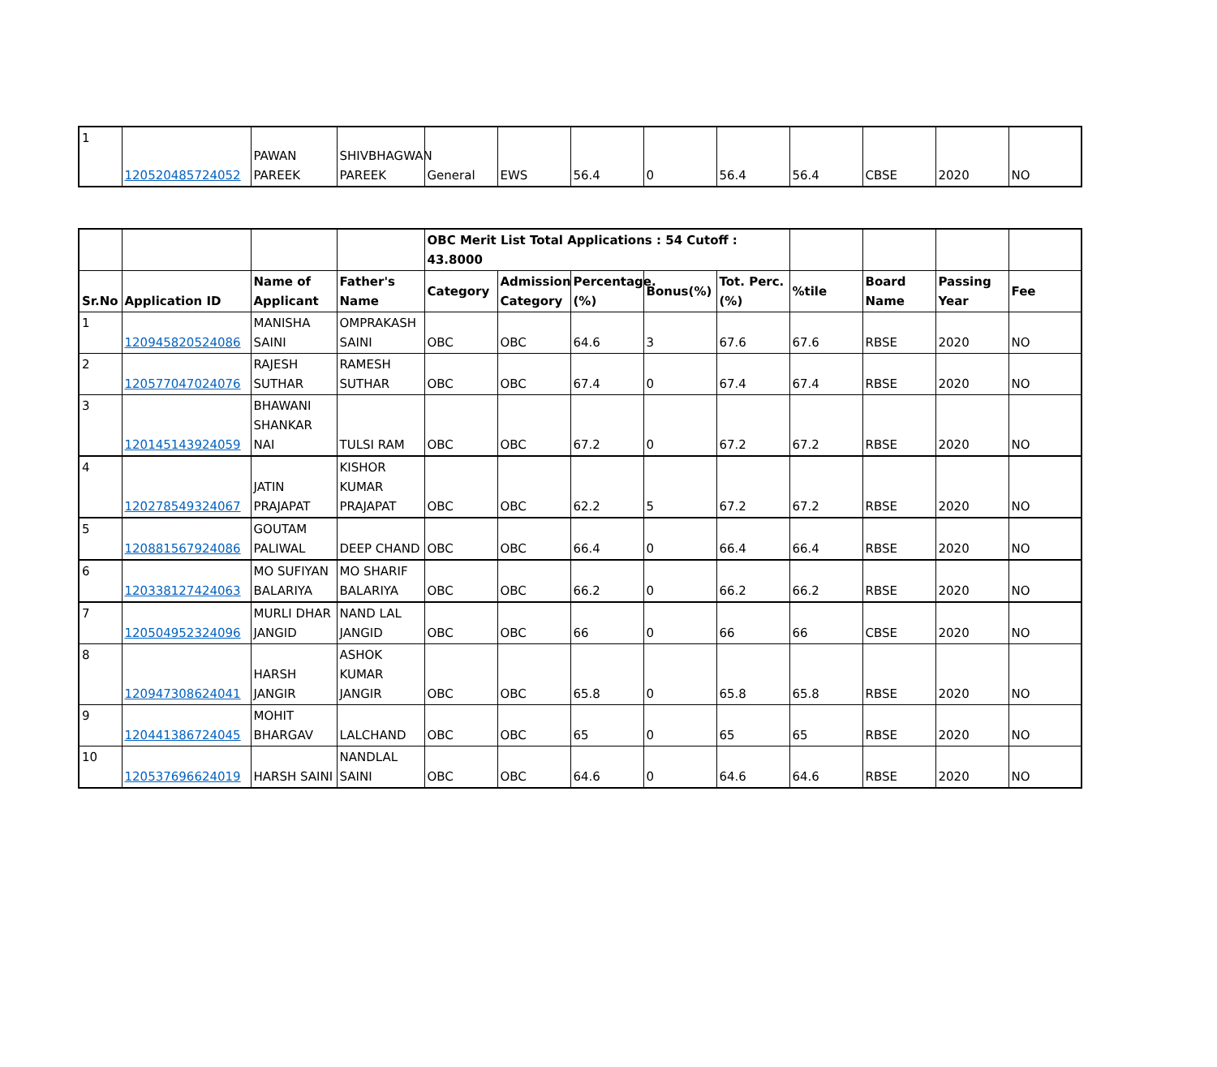| 1 | 120520485724052 | PAWAN PAREEK | SHIVBHAGWAN PAREEK | General | EWS | 56.4 | 0 | 56.4 | 56.4 | CBSE | 2020 | NO |
| | | | | OBC Merit List Total Applications : 54 Cutoff : 43.8000 | | | | | | | | |
| Sr.No | Application ID | Name of Applicant | Father's Name | Category | Admission Category | Percentage.(%) | Bonus(%) | Tot. Perc.(%) | %tile | Board Name | Passing Year | Fee |
| 1 | 120945820524086 | MANISHA SAINI | OMPRAKASH SAINI | OBC | OBC | 64.6 | 3 | 67.6 | 67.6 | RBSE | 2020 | NO |
| 2 | 120577047024076 | RAJESH SUTHAR | RAMESH SUTHAR | OBC | OBC | 67.4 | 0 | 67.4 | 67.4 | RBSE | 2020 | NO |
| 3 | 120145143924059 | BHAWANI SHANKAR NAI | TULSI RAM | OBC | OBC | 67.2 | 0 | 67.2 | 67.2 | RBSE | 2020 | NO |
| 4 | 120278549324067 | JATIN PRAJAPAT | KISHOR KUMAR PRAJAPAT | OBC | OBC | 62.2 | 5 | 67.2 | 67.2 | RBSE | 2020 | NO |
| 5 | 120881567924086 | GOUTAM PALIWAL | DEEP CHAND | OBC | OBC | 66.4 | 0 | 66.4 | 66.4 | RBSE | 2020 | NO |
| 6 | 120338127424063 | MO SUFIYAN BALARIYA | MO SHARIF BALARIYA | OBC | OBC | 66.2 | 0 | 66.2 | 66.2 | RBSE | 2020 | NO |
| 7 | 120504952324096 | MURLI DHAR JANGID | NAND LAL JANGID | OBC | OBC | 66 | 0 | 66 | 66 | CBSE | 2020 | NO |
| 8 | 120947308624041 | HARSH JANGIR | ASHOK KUMAR JANGIR | OBC | OBC | 65.8 | 0 | 65.8 | 65.8 | RBSE | 2020 | NO |
| 9 | 120441386724045 | MOHIT BHARGAV | LALCHAND | OBC | OBC | 65 | 0 | 65 | 65 | RBSE | 2020 | NO |
| 10 | 120537696624019 | HARSH SAINI | NANDLAL SAINI | OBC | OBC | 64.6 | 0 | 64.6 | 64.6 | RBSE | 2020 | NO |